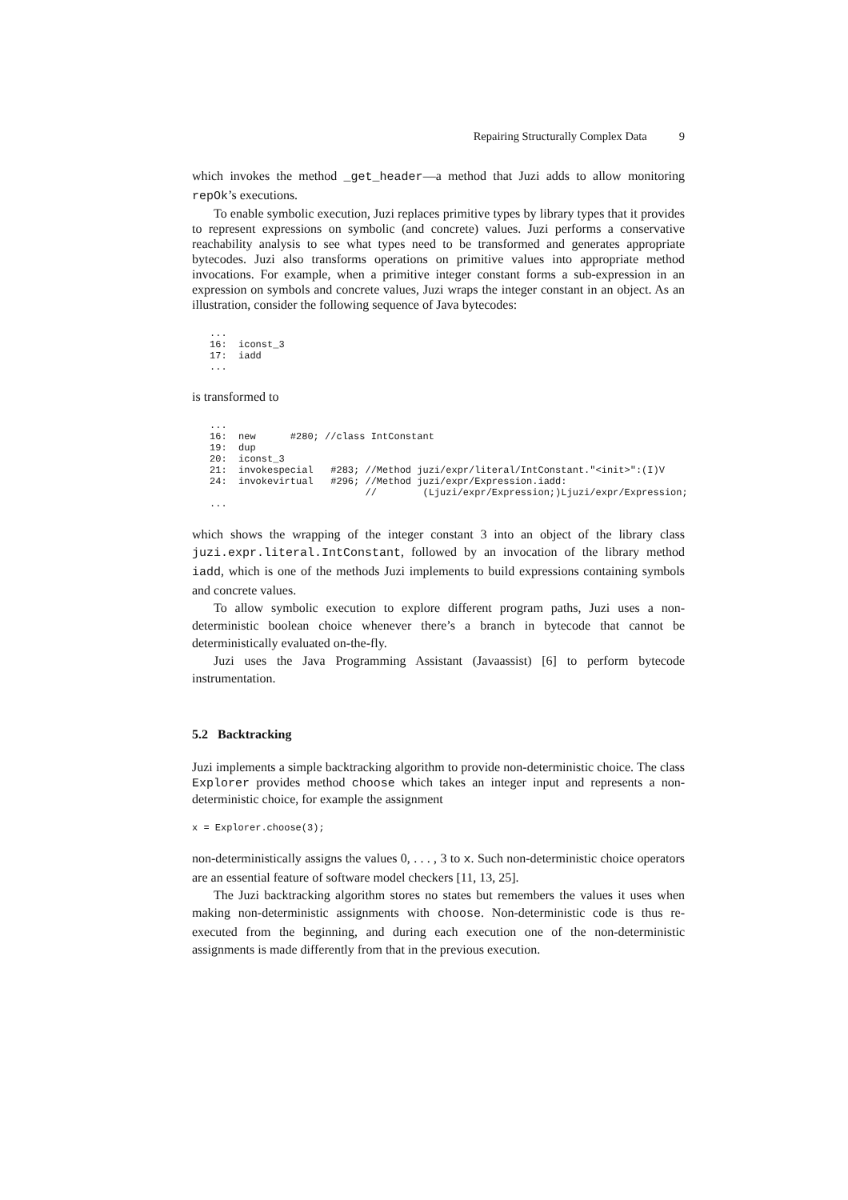Repairing Structurally Complex Data 9
which invokes the method _get_header—a method that Juzi adds to allow monitoring repOk’s executions.
To enable symbolic execution, Juzi replaces primitive types by library types that it provides to represent expressions on symbolic (and concrete) values. Juzi performs a conservative reachability analysis to see what types need to be transformed and generates appropriate bytecodes. Juzi also transforms operations on primitive values into appropriate method invocations. For example, when a primitive integer constant forms a sub-expression in an expression on symbols and concrete values, Juzi wraps the integer constant in an object. As an illustration, consider the following sequence of Java bytecodes:
...
16:  iconst_3
17:  iadd
...
is transformed to
...
16:  new      #280; //class IntConstant
19:  dup
20:  iconst_3
21:  invokespecial   #283; //Method juzi/expr/literal/IntConstant."<init>":(I)V
24:  invokevirtual   #296; //Method juzi/expr/Expression.iadd:
                           //        (Ljuzi/expr/Expression;)Ljuzi/expr/Expression;
...
which shows the wrapping of the integer constant 3 into an object of the library class juzi.expr.literal.IntConstant, followed by an invocation of the library method iadd, which is one of the methods Juzi implements to build expressions containing symbols and concrete values.
To allow symbolic execution to explore different program paths, Juzi uses a non-deterministic boolean choice whenever there’s a branch in bytecode that cannot be deterministically evaluated on-the-fly.
Juzi uses the Java Programming Assistant (Javaassist) [6] to perform bytecode instrumentation.
5.2 Backtracking
Juzi implements a simple backtracking algorithm to provide non-deterministic choice. The class Explorer provides method choose which takes an integer input and represents a non-deterministic choice, for example the assignment
x = Explorer.choose(3);
non-deterministically assigns the values 0, . . . , 3 to x. Such non-deterministic choice operators are an essential feature of software model checkers [11, 13, 25].
The Juzi backtracking algorithm stores no states but remembers the values it uses when making non-deterministic assignments with choose. Non-deterministic code is thus re-executed from the beginning, and during each execution one of the non-deterministic assignments is made differently from that in the previous execution.